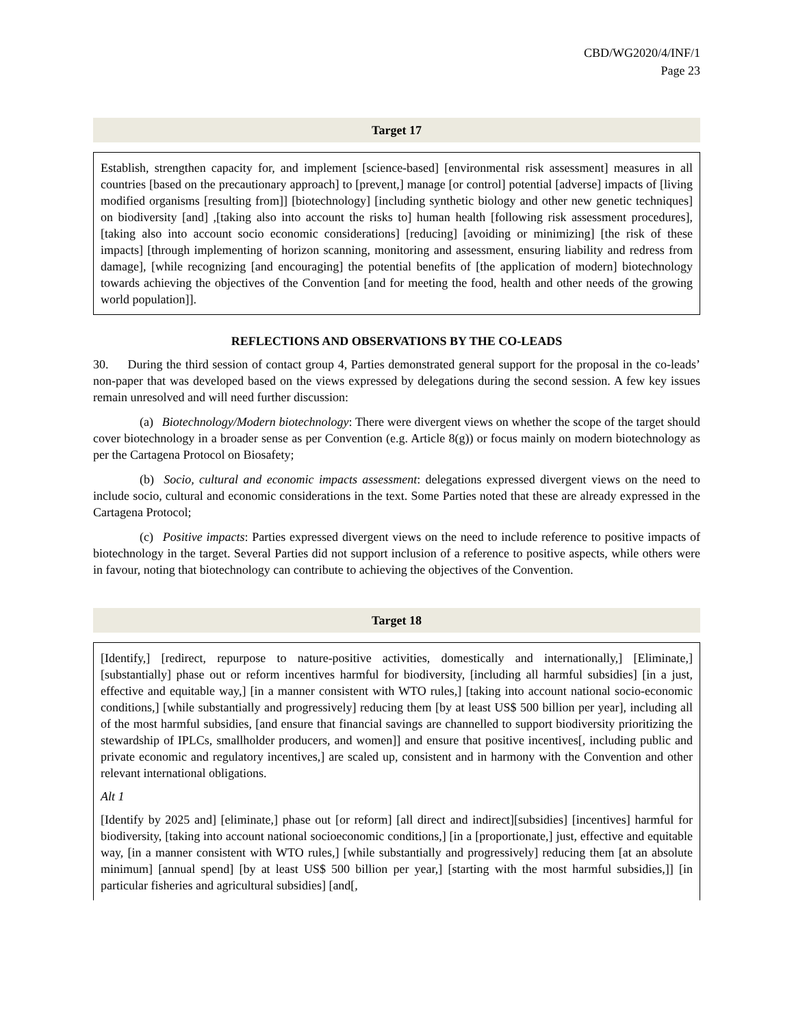CBD/WG2020/4/INF/1
Page 23
Target 17
Establish, strengthen capacity for, and implement [science-based] [environmental risk assessment] measures in all countries [based on the precautionary approach] to [prevent,] manage [or control] potential [adverse] impacts of [living modified organisms [resulting from]] [biotechnology] [including synthetic biology and other new genetic techniques] on biodiversity [and] ,[taking also into account the risks to] human health [following risk assessment procedures], [taking also into account socio economic considerations] [reducing] [avoiding or minimizing] [the risk of these impacts] [through implementing of horizon scanning, monitoring and assessment, ensuring liability and redress from damage], [while recognizing [and encouraging] the potential benefits of [the application of modern] biotechnology towards achieving the objectives of the Convention [and for meeting the food, health and other needs of the growing world population]].
REFLECTIONS AND OBSERVATIONS BY THE CO-LEADS
30. During the third session of contact group 4, Parties demonstrated general support for the proposal in the co-leads’ non-paper that was developed based on the views expressed by delegations during the second session. A few key issues remain unresolved and will need further discussion:
(a) Biotechnology/Modern biotechnology: There were divergent views on whether the scope of the target should cover biotechnology in a broader sense as per Convention (e.g. Article 8(g)) or focus mainly on modern biotechnology as per the Cartagena Protocol on Biosafety;
(b) Socio, cultural and economic impacts assessment: delegations expressed divergent views on the need to include socio, cultural and economic considerations in the text. Some Parties noted that these are already expressed in the Cartagena Protocol;
(c) Positive impacts: Parties expressed divergent views on the need to include reference to positive impacts of biotechnology in the target. Several Parties did not support inclusion of a reference to positive aspects, while others were in favour, noting that biotechnology can contribute to achieving the objectives of the Convention.
Target 18
[Identify,] [redirect, repurpose to nature-positive activities, domestically and internationally,] [Eliminate,] [substantially] phase out or reform incentives harmful for biodiversity, [including all harmful subsidies] [in a just, effective and equitable way,] [in a manner consistent with WTO rules,] [taking into account national socio-economic conditions,] [while substantially and progressively] reducing them [by at least US$ 500 billion per year], including all of the most harmful subsidies, [and ensure that financial savings are channelled to support biodiversity prioritizing the stewardship of IPLCs, smallholder producers, and women]] and ensure that positive incentives[, including public and private economic and regulatory incentives,] are scaled up, consistent and in harmony with the Convention and other relevant international obligations.
Alt 1
[Identify by 2025 and] [eliminate,] phase out [or reform] [all direct and indirect][subsidies] [incentives] harmful for biodiversity, [taking into account national socioeconomic conditions,] [in a [proportionate,] just, effective and equitable way, [in a manner consistent with WTO rules,] [while substantially and progressively] reducing them [at an absolute minimum] [annual spend] [by at least US$ 500 billion per year,] [starting with the most harmful subsidies,]] [in particular fisheries and agricultural subsidies] [and[,